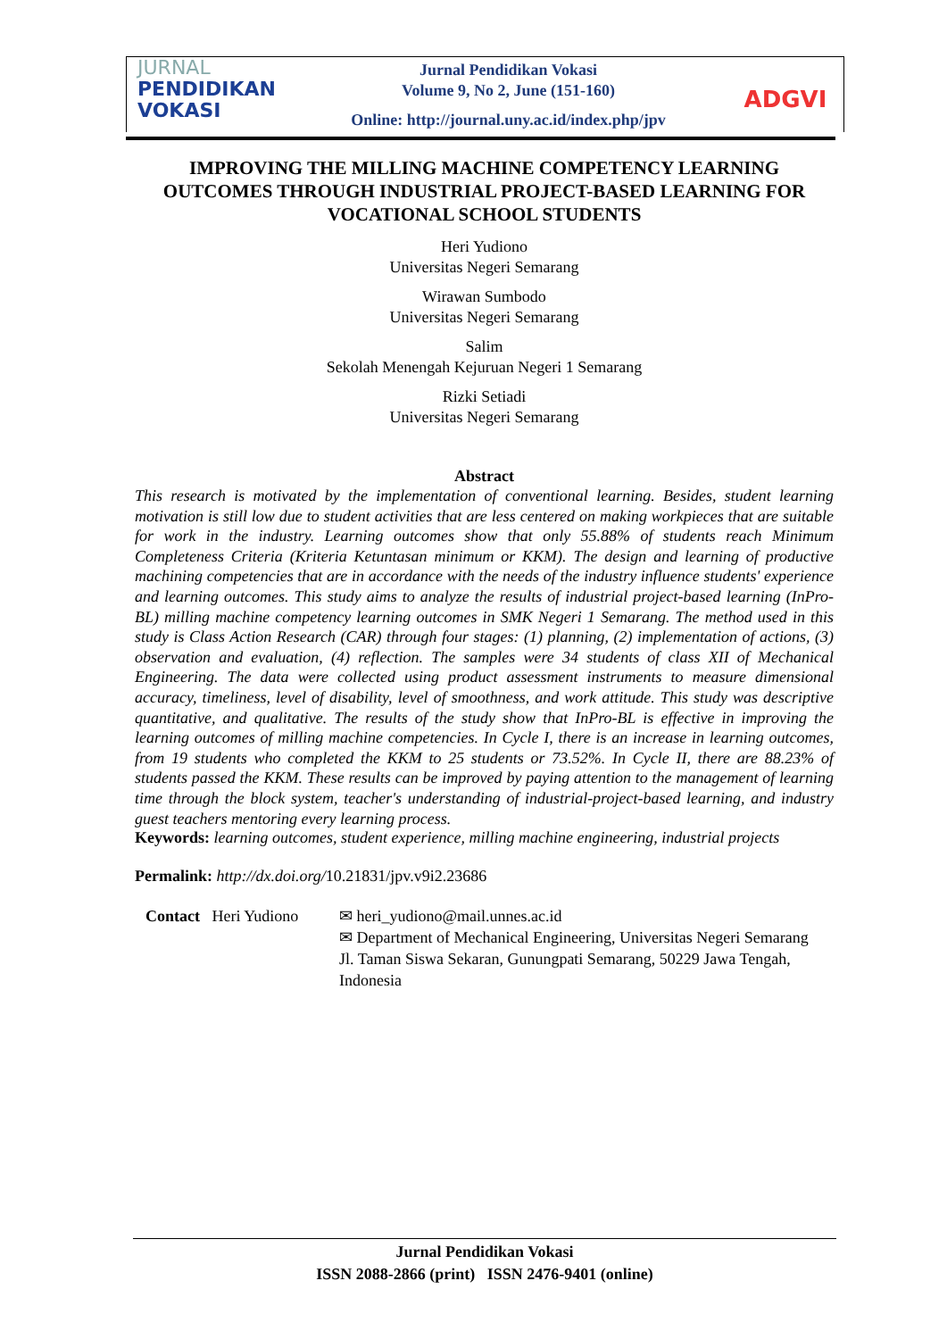JURNAL
PENDIDIKAN
VOKASI
Jurnal Pendidikan Vokasi
Volume 9, No 2, June (151-160)
Online: http://journal.uny.ac.id/index.php/jpv
ADGVI
IMPROVING THE MILLING MACHINE COMPETENCY LEARNING OUTCOMES THROUGH INDUSTRIAL PROJECT-BASED LEARNING FOR VOCATIONAL SCHOOL STUDENTS
Heri Yudiono
Universitas Negeri Semarang
Wirawan Sumbodo
Universitas Negeri Semarang
Salim
Sekolah Menengah Kejuruan Negeri 1 Semarang
Rizki Setiadi
Universitas Negeri Semarang
Abstract
This research is motivated by the implementation of conventional learning. Besides, student learning motivation is still low due to student activities that are less centered on making workpieces that are suitable for work in the industry. Learning outcomes show that only 55.88% of students reach Minimum Completeness Criteria (Kriteria Ketuntasan minimum or KKM). The design and learning of productive machining competencies that are in accordance with the needs of the industry influence students' experience and learning outcomes. This study aims to analyze the results of industrial project-based learning (InPro-BL) milling machine competency learning outcomes in SMK Negeri 1 Semarang. The method used in this study is Class Action Research (CAR) through four stages: (1) planning, (2) implementation of actions, (3) observation and evaluation, (4) reflection. The samples were 34 students of class XII of Mechanical Engineering. The data were collected using product assessment instruments to measure dimensional accuracy, timeliness, level of disability, level of smoothness, and work attitude. This study was descriptive quantitative, and qualitative. The results of the study show that InPro-BL is effective in improving the learning outcomes of milling machine competencies. In Cycle I, there is an increase in learning outcomes, from 19 students who completed the KKM to 25 students or 73.52%. In Cycle II, there are 88.23% of students passed the KKM. These results can be improved by paying attention to the management of learning time through the block system, teacher's understanding of industrial-project-based learning, and industry guest teachers mentoring every learning process.
Keywords: learning outcomes, student experience, milling machine engineering, industrial projects
Permalink: http://dx.doi.org/10.21831/jpv.v9i2.23686
Contact Heri Yudiono
✉ heri_yudiono@mail.unnes.ac.id
✉ Department of Mechanical Engineering, Universitas Negeri Semarang
Jl. Taman Siswa Sekaran, Gunungpati Semarang, 50229 Jawa Tengah, Indonesia
Jurnal Pendidikan Vokasi
ISSN 2088-2866 (print) ISSN 2476-9401 (online)